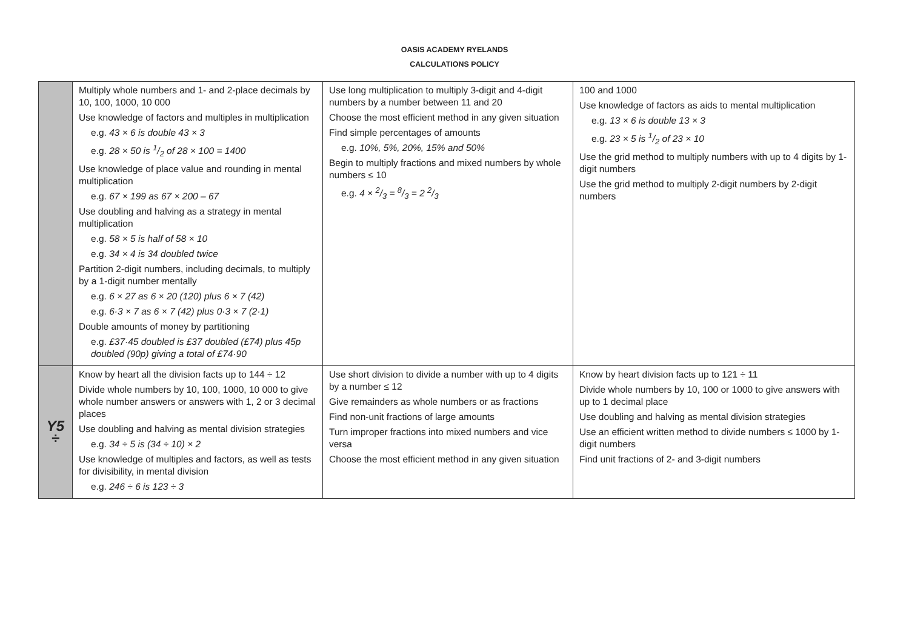OASIS ACADEMY RYELANDS
CALCULATIONS POLICY
| | Multiply whole numbers and 1- and 2-place decimals by 10, 100, 1000, 10 000 Use knowledge of factors and multiples in multiplication e.g. 43 × 6 is double 43 × 3 e.g. 28 × 50 is 1/2 of 28 × 100 = 1400 Use knowledge of place value and rounding in mental multiplication e.g. 67 × 199 as 67 × 200 – 67 Use doubling and halving as a strategy in mental multiplication e.g. 58 × 5 is half of 58 × 10 e.g. 34 × 4 is 34 doubled twice Partition 2-digit numbers, including decimals, to multiply by a 1-digit number mentally e.g. 6 × 27 as 6 × 20 (120) plus 6 × 7 (42) e.g. 6·3 × 7 as 6 × 7 (42) plus 0·3 × 7 (2·1) Double amounts of money by partitioning e.g. £37·45 doubled is £37 doubled (£74) plus 45p doubled (90p) giving a total of £74·90 | Use long multiplication to multiply 3-digit and 4-digit numbers by a number between 11 and 20 Choose the most efficient method in any given situation Find simple percentages of amounts e.g. 10%, 5%, 20%, 15% and 50% Begin to multiply fractions and mixed numbers by whole numbers ≤ 10 e.g. 4 × 2/3 = 8/3 = 2 2/3 | 100 and 1000 Use knowledge of factors as aids to mental multiplication e.g. 13 × 6 is double 13 × 3 e.g. 23 × 5 is 1/2 of 23 × 10 Use the grid method to multiply numbers with up to 4 digits by 1-digit numbers Use the grid method to multiply 2-digit numbers by 2-digit numbers |
| Y5 ÷ | Know by heart all the division facts up to 144 ÷ 12 Divide whole numbers by 10, 100, 1000, 10 000 to give whole number answers or answers with 1, 2 or 3 decimal places Use doubling and halving as mental division strategies e.g. 34 ÷ 5 is (34 ÷ 10) × 2 Use knowledge of multiples and factors, as well as tests for divisibility, in mental division e.g. 246 ÷ 6 is 123 ÷ 3 | Use short division to divide a number with up to 4 digits by a number ≤ 12 Give remainders as whole numbers or as fractions Find non-unit fractions of large amounts Turn improper fractions into mixed numbers and vice versa Choose the most efficient method in any given situation | Know by heart division facts up to 121 ÷ 11 Divide whole numbers by 10, 100 or 1000 to give answers with up to 1 decimal place Use doubling and halving as mental division strategies Use an efficient written method to divide numbers ≤ 1000 by 1-digit numbers Find unit fractions of 2- and 3-digit numbers |